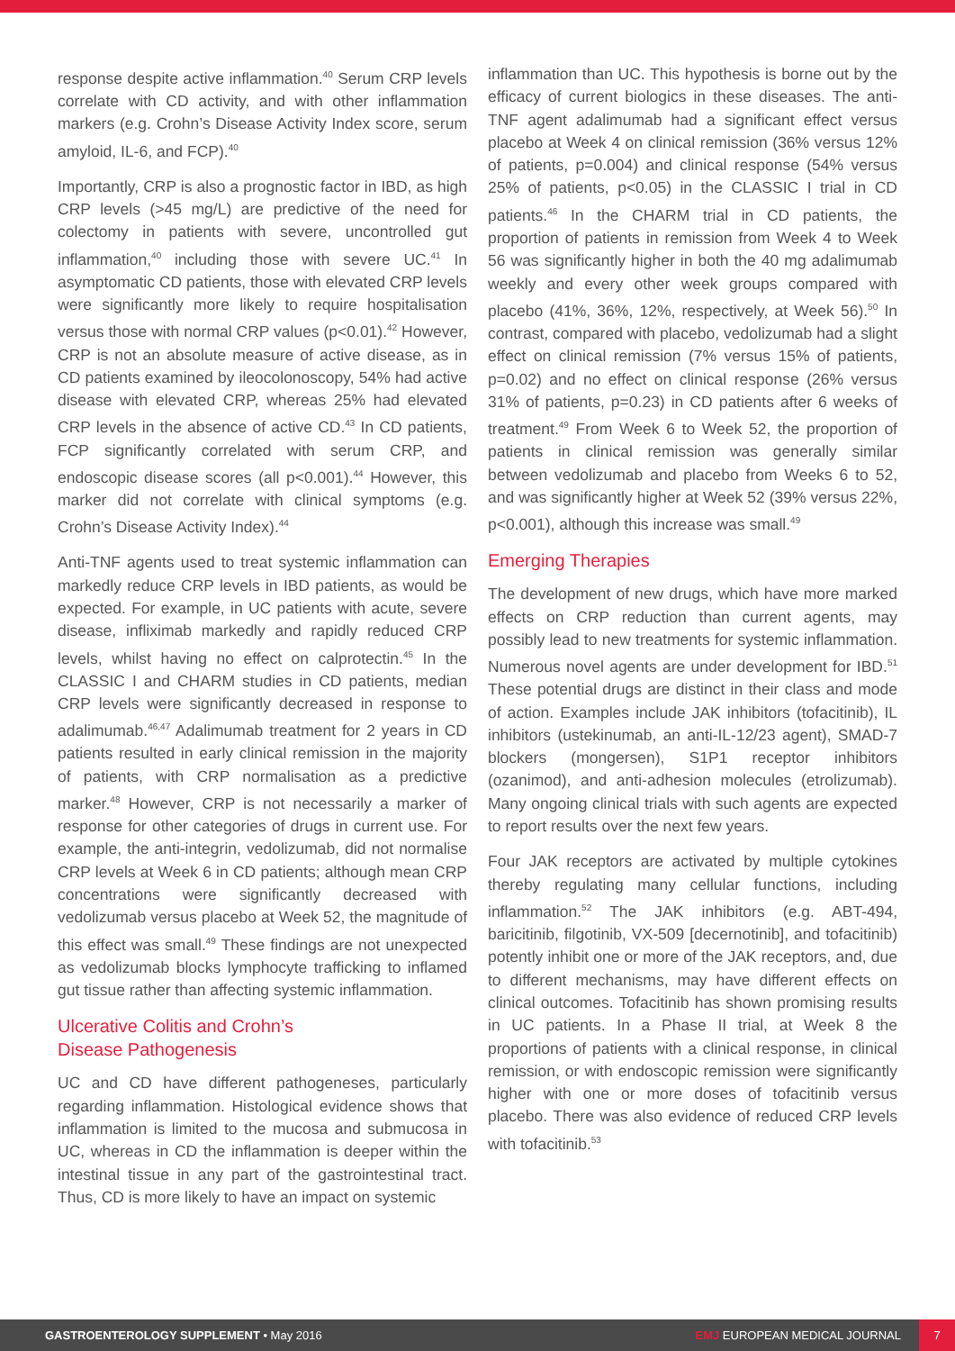response despite active inflammation.<sup>40</sup> Serum CRP levels correlate with CD activity, and with other inflammation markers (e.g. Crohn’s Disease Activity Index score, serum amyloid, IL-6, and FCP).<sup>40</sup>
Importantly, CRP is also a prognostic factor in IBD, as high CRP levels (>45 mg/L) are predictive of the need for colectomy in patients with severe, uncontrolled gut inflammation,<sup>40</sup> including those with severe UC.<sup>41</sup> In asymptomatic CD patients, those with elevated CRP levels were significantly more likely to require hospitalisation versus those with normal CRP values (p<0.01).<sup>42</sup> However, CRP is not an absolute measure of active disease, as in CD patients examined by ileocolonoscopy, 54% had active disease with elevated CRP, whereas 25% had elevated CRP levels in the absence of active CD.<sup>43</sup> In CD patients, FCP significantly correlated with serum CRP, and endoscopic disease scores (all p<0.001).<sup>44</sup> However, this marker did not correlate with clinical symptoms (e.g. Crohn’s Disease Activity Index).<sup>44</sup>
Anti-TNF agents used to treat systemic inflammation can markedly reduce CRP levels in IBD patients, as would be expected. For example, in UC patients with acute, severe disease, infliximab markedly and rapidly reduced CRP levels, whilst having no effect on calprotectin.<sup>45</sup> In the CLASSIC I and CHARM studies in CD patients, median CRP levels were significantly decreased in response to adalimumab.<sup>46,47</sup> Adalimumab treatment for 2 years in CD patients resulted in early clinical remission in the majority of patients, with CRP normalisation as a predictive marker.<sup>48</sup> However, CRP is not necessarily a marker of response for other categories of drugs in current use. For example, the anti-integrin, vedolizumab, did not normalise CRP levels at Week 6 in CD patients; although mean CRP concentrations were significantly decreased with vedolizumab versus placebo at Week 52, the magnitude of this effect was small.<sup>49</sup> These findings are not unexpected as vedolizumab blocks lymphocyte trafficking to inflamed gut tissue rather than affecting systemic inflammation.
Ulcerative Colitis and Crohn’s
Disease Pathogenesis
UC and CD have different pathogeneses, particularly regarding inflammation. Histological evidence shows that inflammation is limited to the mucosa and submucosa in UC, whereas in CD the inflammation is deeper within the intestinal tissue in any part of the gastrointestinal tract. Thus, CD is more likely to have an impact on systemic
inflammation than UC. This hypothesis is borne out by the efficacy of current biologics in these diseases. The anti-TNF agent adalimumab had a significant effect versus placebo at Week 4 on clinical remission (36% versus 12% of patients, p=0.004) and clinical response (54% versus 25% of patients, p<0.05) in the CLASSIC I trial in CD patients.<sup>46</sup> In the CHARM trial in CD patients, the proportion of patients in remission from Week 4 to Week 56 was significantly higher in both the 40 mg adalimumab weekly and every other week groups compared with placebo (41%, 36%, 12%, respectively, at Week 56).<sup>50</sup> In contrast, compared with placebo, vedolizumab had a slight effect on clinical remission (7% versus 15% of patients, p=0.02) and no effect on clinical response (26% versus 31% of patients, p=0.23) in CD patients after 6 weeks of treatment.<sup>49</sup> From Week 6 to Week 52, the proportion of patients in clinical remission was generally similar between vedolizumab and placebo from Weeks 6 to 52, and was significantly higher at Week 52 (39% versus 22%, p<0.001), although this increase was small.<sup>49</sup>
Emerging Therapies
The development of new drugs, which have more marked effects on CRP reduction than current agents, may possibly lead to new treatments for systemic inflammation. Numerous novel agents are under development for IBD.<sup>51</sup> These potential drugs are distinct in their class and mode of action. Examples include JAK inhibitors (tofacitinib), IL inhibitors (ustekinumab, an anti-IL-12/23 agent), SMAD-7 blockers (mongersen), S1P1 receptor inhibitors (ozanimod), and anti-adhesion molecules (etrolizumab). Many ongoing clinical trials with such agents are expected to report results over the next few years.
Four JAK receptors are activated by multiple cytokines thereby regulating many cellular functions, including inflammation.<sup>52</sup> The JAK inhibitors (e.g. ABT-494, baricitinib, filgotinib, VX-509 [decernotinib], and tofacitinib) potently inhibit one or more of the JAK receptors, and, due to different mechanisms, may have different effects on clinical outcomes. Tofacitinib has shown promising results in UC patients. In a Phase II trial, at Week 8 the proportions of patients with a clinical response, in clinical remission, or with endoscopic remission were significantly higher with one or more doses of tofacitinib versus placebo. There was also evidence of reduced CRP levels with tofacitinib.<sup>53</sup>
GASTROENTEROLOGY SUPPLEMENT • May 2016 EMJ EUROPEAN MEDICAL JOURNAL 7